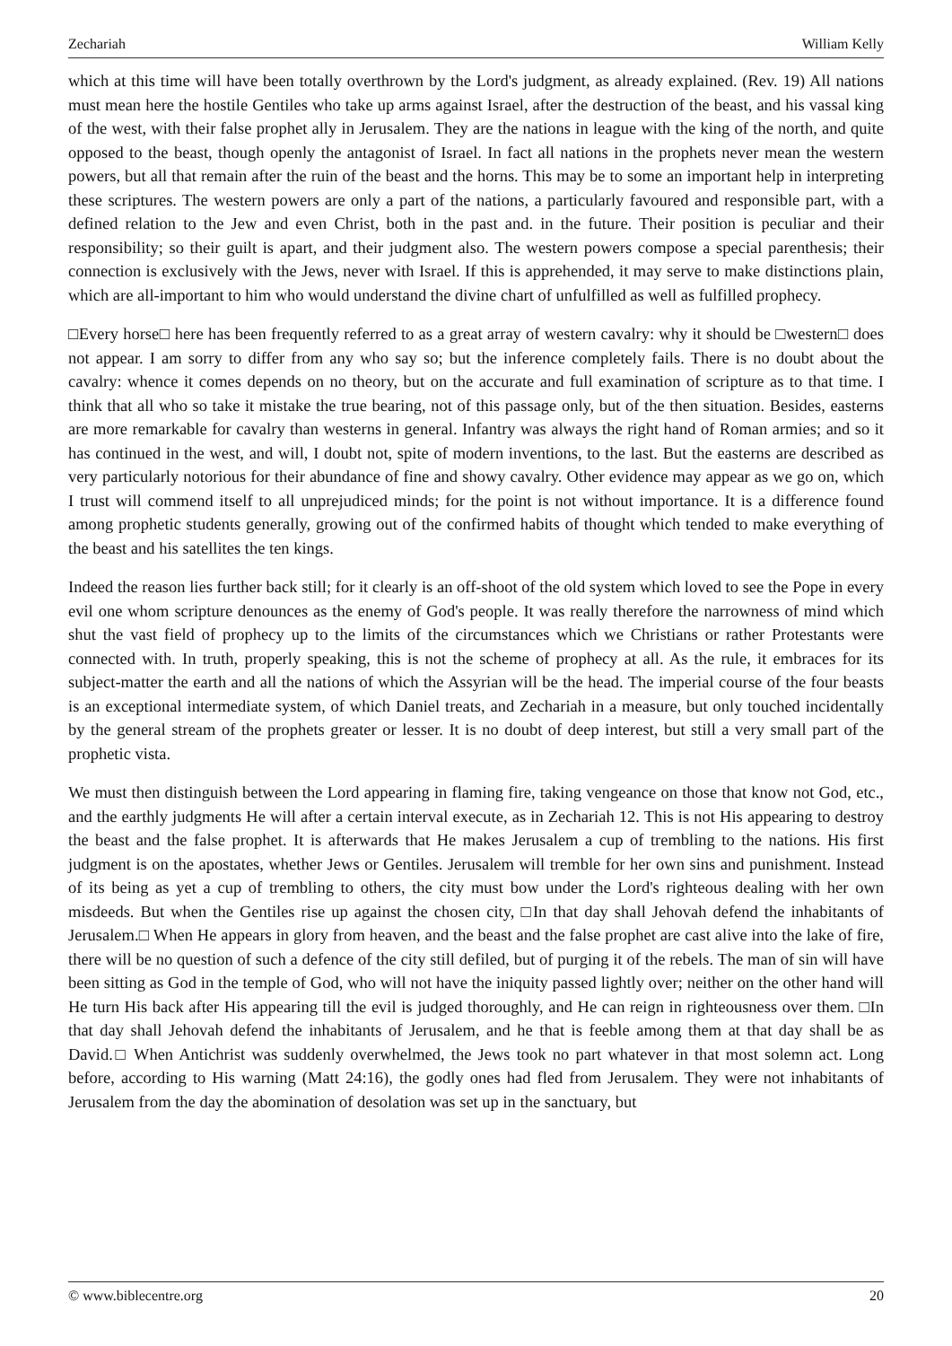Zechariah William Kelly
which at this time will have been totally overthrown by the Lord's judgment, as already explained. (Rev. 19) All nations must mean here the hostile Gentiles who take up arms against Israel, after the destruction of the beast, and his vassal king of the west, with their false prophet ally in Jerusalem. They are the nations in league with the king of the north, and quite opposed to the beast, though openly the antagonist of Israel. In fact all nations in the prophets never mean the western powers, but all that remain after the ruin of the beast and the horns. This may be to some an important help in interpreting these scriptures. The western powers are only a part of the nations, a particularly favoured and responsible part, with a defined relation to the Jew and even Christ, both in the past and. in the future. Their position is peculiar and their responsibility; so their guilt is apart, and their judgment also. The western powers compose a special parenthesis; their connection is exclusively with the Jews, never with Israel. If this is apprehended, it may serve to make distinctions plain, which are all-important to him who would understand the divine chart of unfulfilled as well as fulfilled prophecy.
□Every horse□ here has been frequently referred to as a great array of western cavalry: why it should be □western□ does not appear. I am sorry to differ from any who say so; but the inference completely fails. There is no doubt about the cavalry: whence it comes depends on no theory, but on the accurate and full examination of scripture as to that time. I think that all who so take it mistake the true bearing, not of this passage only, but of the then situation. Besides, easterns are more remarkable for cavalry than westerns in general. Infantry was always the right hand of Roman armies; and so it has continued in the west, and will, I doubt not, spite of modern inventions, to the last. But the easterns are described as very particularly notorious for their abundance of fine and showy cavalry. Other evidence may appear as we go on, which I trust will commend itself to all unprejudiced minds; for the point is not without importance. It is a difference found among prophetic students generally, growing out of the confirmed habits of thought which tended to make everything of the beast and his satellites the ten kings.
Indeed the reason lies further back still; for it clearly is an off-shoot of the old system which loved to see the Pope in every evil one whom scripture denounces as the enemy of God's people. It was really therefore the narrowness of mind which shut the vast field of prophecy up to the limits of the circumstances which we Christians or rather Protestants were connected with. In truth, properly speaking, this is not the scheme of prophecy at all. As the rule, it embraces for its subject-matter the earth and all the nations of which the Assyrian will be the head. The imperial course of the four beasts is an exceptional intermediate system, of which Daniel treats, and Zechariah in a measure, but only touched incidentally by the general stream of the prophets greater or lesser. It is no doubt of deep interest, but still a very small part of the prophetic vista.
We must then distinguish between the Lord appearing in flaming fire, taking vengeance on those that know not God, etc., and the earthly judgments He will after a certain interval execute, as in Zechariah 12. This is not His appearing to destroy the beast and the false prophet. It is afterwards that He makes Jerusalem a cup of trembling to the nations. His first judgment is on the apostates, whether Jews or Gentiles. Jerusalem will tremble for her own sins and punishment. Instead of its being as yet a cup of trembling to others, the city must bow under the Lord's righteous dealing with her own misdeeds. But when the Gentiles rise up against the chosen city, □In that day shall Jehovah defend the inhabitants of Jerusalem.□ When He appears in glory from heaven, and the beast and the false prophet are cast alive into the lake of fire, there will be no question of such a defence of the city still defiled, but of purging it of the rebels. The man of sin will have been sitting as God in the temple of God, who will not have the iniquity passed lightly over; neither on the other hand will He turn His back after His appearing till the evil is judged thoroughly, and He can reign in righteousness over them. □In that day shall Jehovah defend the inhabitants of Jerusalem, and he that is feeble among them at that day shall be as David.□ When Antichrist was suddenly overwhelmed, the Jews took no part whatever in that most solemn act. Long before, according to His warning (Matt 24:16), the godly ones had fled from Jerusalem. They were not inhabitants of Jerusalem from the day the abomination of desolation was set up in the sanctuary, but
© www.biblecentre.org 20